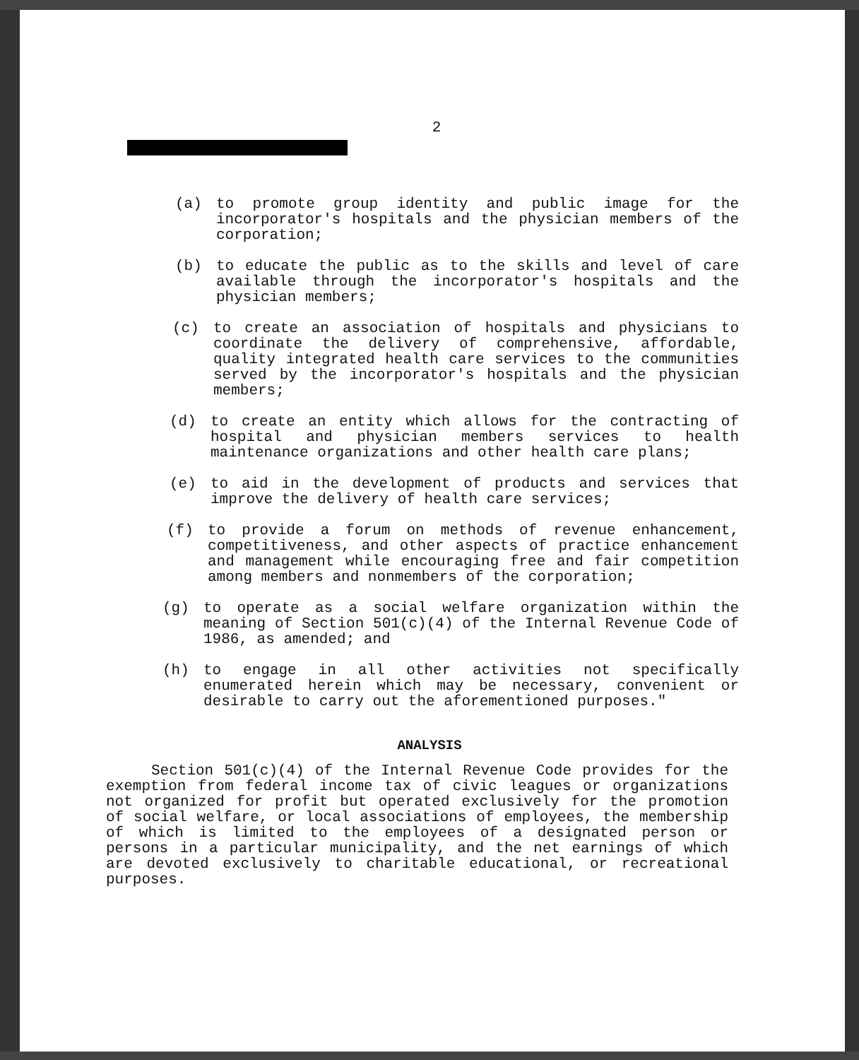2
(a) to promote group identity and public image for the incorporator's hospitals and the physician members of the corporation;
(b) to educate the public as to the skills and level of care available through the incorporator's hospitals and the physician members;
(c) to create an association of hospitals and physicians to coordinate the delivery of comprehensive, affordable, quality integrated health care services to the communities served by the incorporator's hospitals and the physician members;
(d) to create an entity which allows for the contracting of hospital and physician members services to health maintenance organizations and other health care plans;
(e) to aid in the development of products and services that improve the delivery of health care services;
(f) to provide a forum on methods of revenue enhancement, competitiveness, and other aspects of practice enhancement and management while encouraging free and fair competition among members and nonmembers of the corporation;
(g) to operate as a social welfare organization within the meaning of Section 501(c)(4) of the Internal Revenue Code of 1986, as amended; and
(h) to engage in all other activities not specifically enumerated herein which may be necessary, convenient or desirable to carry out the aforementioned purposes."
ANALYSIS
Section 501(c)(4) of the Internal Revenue Code provides for the exemption from federal income tax of civic leagues or organizations not organized for profit but operated exclusively for the promotion of social welfare, or local associations of employees, the membership of which is limited to the employees of a designated person or persons in a particular municipality, and the net earnings of which are devoted exclusively to charitable educational, or recreational purposes.